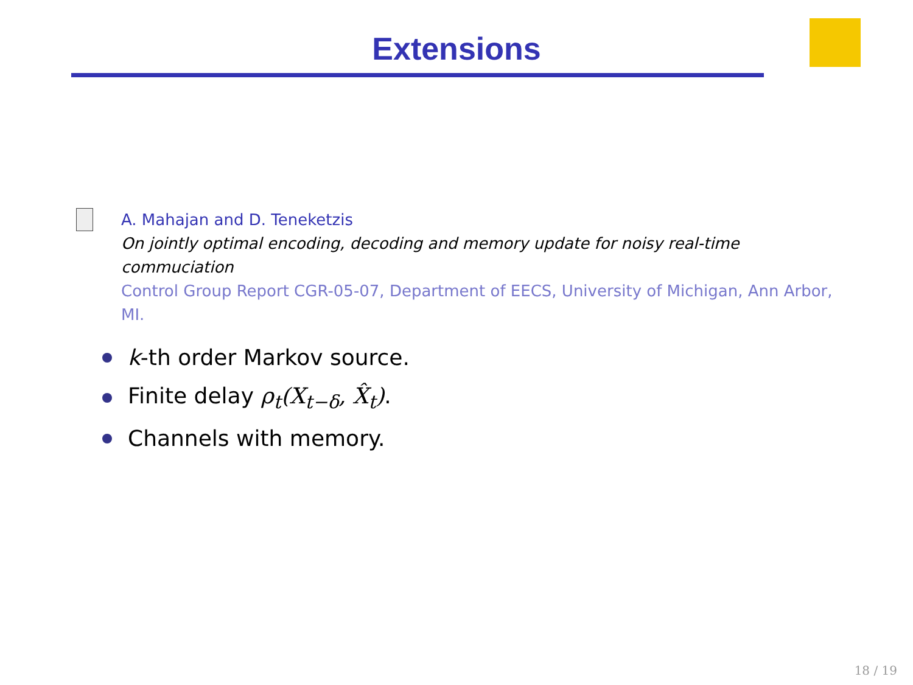Extensions
A. Mahajan and D. Teneketzis
On jointly optimal encoding, decoding and memory update for noisy real-time commuciation
Control Group Report CGR-05-07, Department of EECS, University of Michigan, Ann Arbor, MI.
k-th order Markov source.
Finite delay ρ<sub>t</sub>(X<sub>t−δ</sub>, X̂<sub>t</sub>).
Channels with memory.
18 / 19